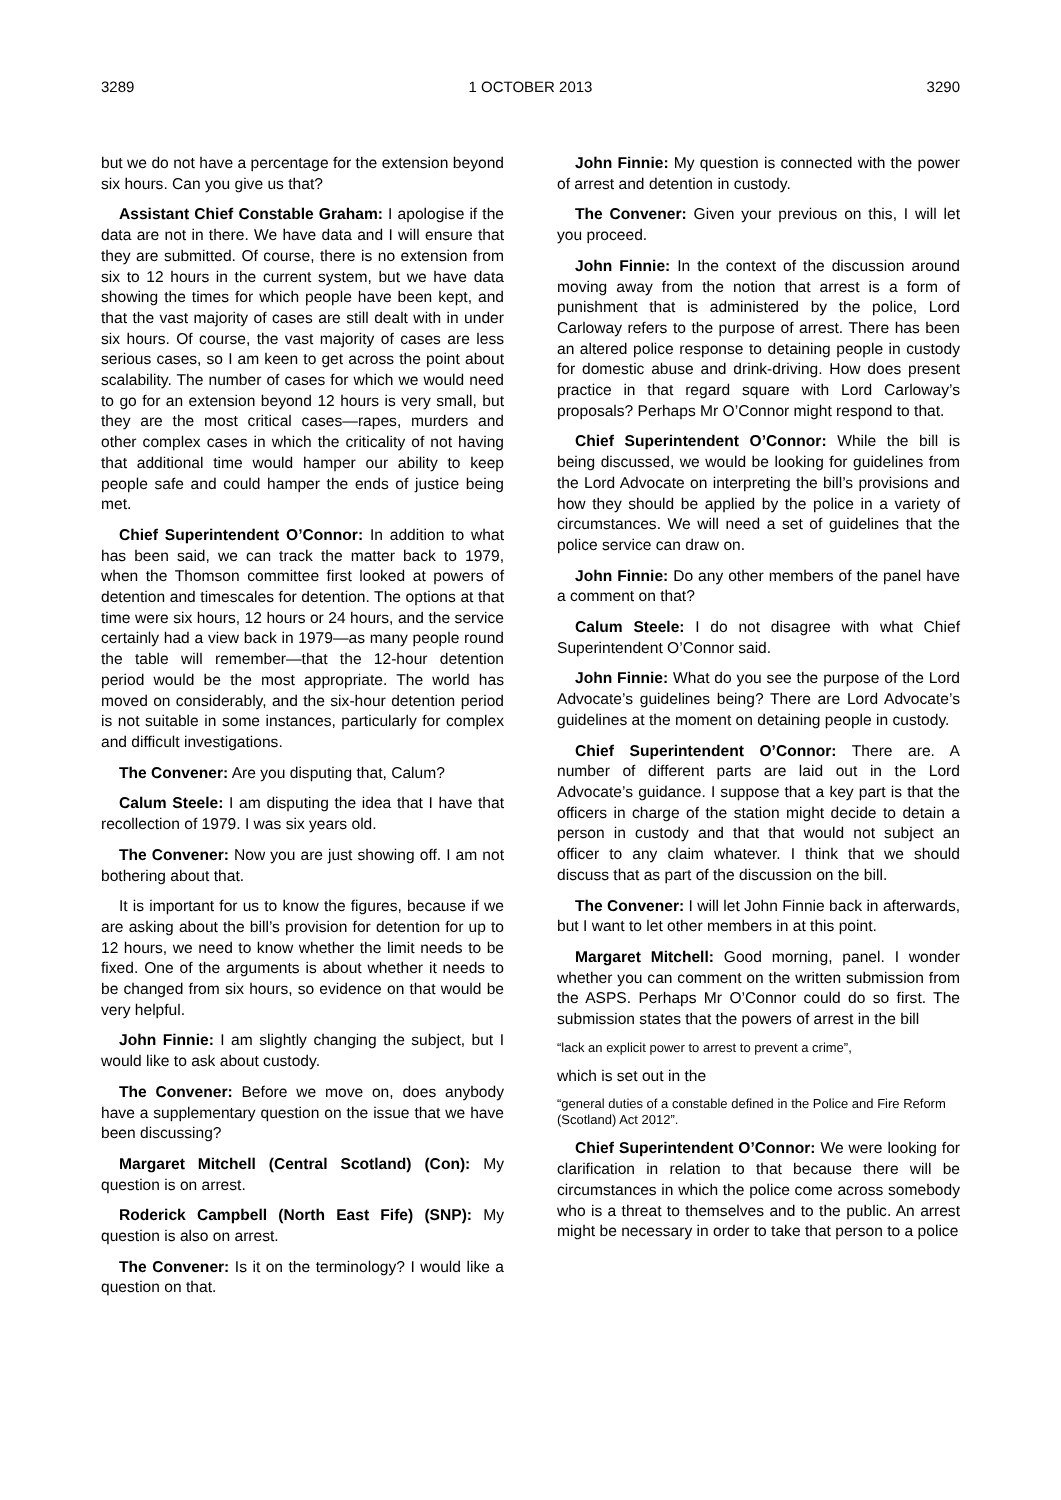3289 1 OCTOBER 2013 3290
but we do not have a percentage for the extension beyond six hours. Can you give us that?
Assistant Chief Constable Graham: I apologise if the data are not in there. We have data and I will ensure that they are submitted. Of course, there is no extension from six to 12 hours in the current system, but we have data showing the times for which people have been kept, and that the vast majority of cases are still dealt with in under six hours. Of course, the vast majority of cases are less serious cases, so I am keen to get across the point about scalability. The number of cases for which we would need to go for an extension beyond 12 hours is very small, but they are the most critical cases—rapes, murders and other complex cases in which the criticality of not having that additional time would hamper our ability to keep people safe and could hamper the ends of justice being met.
Chief Superintendent O’Connor: In addition to what has been said, we can track the matter back to 1979, when the Thomson committee first looked at powers of detention and timescales for detention. The options at that time were six hours, 12 hours or 24 hours, and the service certainly had a view back in 1979—as many people round the table will remember—that the 12-hour detention period would be the most appropriate. The world has moved on considerably, and the six-hour detention period is not suitable in some instances, particularly for complex and difficult investigations.
The Convener: Are you disputing that, Calum?
Calum Steele: I am disputing the idea that I have that recollection of 1979. I was six years old.
The Convener: Now you are just showing off. I am not bothering about that.
It is important for us to know the figures, because if we are asking about the bill’s provision for detention for up to 12 hours, we need to know whether the limit needs to be fixed. One of the arguments is about whether it needs to be changed from six hours, so evidence on that would be very helpful.
John Finnie: I am slightly changing the subject, but I would like to ask about custody.
The Convener: Before we move on, does anybody have a supplementary question on the issue that we have been discussing?
Margaret Mitchell (Central Scotland) (Con): My question is on arrest.
Roderick Campbell (North East Fife) (SNP): My question is also on arrest.
The Convener: Is it on the terminology? I would like a question on that.
John Finnie: My question is connected with the power of arrest and detention in custody.
The Convener: Given your previous on this, I will let you proceed.
John Finnie: In the context of the discussion around moving away from the notion that arrest is a form of punishment that is administered by the police, Lord Carloway refers to the purpose of arrest. There has been an altered police response to detaining people in custody for domestic abuse and drink-driving. How does present practice in that regard square with Lord Carloway’s proposals? Perhaps Mr O’Connor might respond to that.
Chief Superintendent O’Connor: While the bill is being discussed, we would be looking for guidelines from the Lord Advocate on interpreting the bill’s provisions and how they should be applied by the police in a variety of circumstances. We will need a set of guidelines that the police service can draw on.
John Finnie: Do any other members of the panel have a comment on that?
Calum Steele: I do not disagree with what Chief Superintendent O’Connor said.
John Finnie: What do you see the purpose of the Lord Advocate’s guidelines being? There are Lord Advocate’s guidelines at the moment on detaining people in custody.
Chief Superintendent O’Connor: There are. A number of different parts are laid out in the Lord Advocate’s guidance. I suppose that a key part is that the officers in charge of the station might decide to detain a person in custody and that that would not subject an officer to any claim whatever. I think that we should discuss that as part of the discussion on the bill.
The Convener: I will let John Finnie back in afterwards, but I want to let other members in at this point.
Margaret Mitchell: Good morning, panel. I wonder whether you can comment on the written submission from the ASPS. Perhaps Mr O’Connor could do so first. The submission states that the powers of arrest in the bill
“lack an explicit power to arrest to prevent a crime”,
which is set out in the
“general duties of a constable defined in the Police and Fire Reform (Scotland) Act 2012”.
Chief Superintendent O’Connor: We were looking for clarification in relation to that because there will be circumstances in which the police come across somebody who is a threat to themselves and to the public. An arrest might be necessary in order to take that person to a police